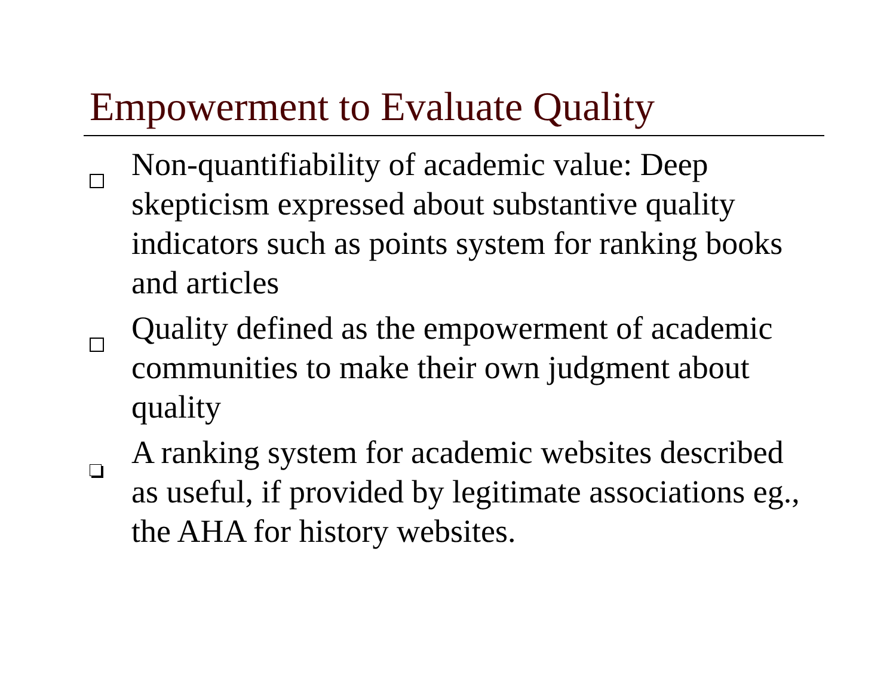Empowerment to Evaluate Quality
Non-quantifiability of academic value: Deep skepticism expressed about substantive quality indicators such as points system for ranking books and articles
Quality defined as the empowerment of academic communities to make their own judgment about quality
A ranking system for academic websites described as useful, if provided by legitimate associations eg., the AHA for history websites.